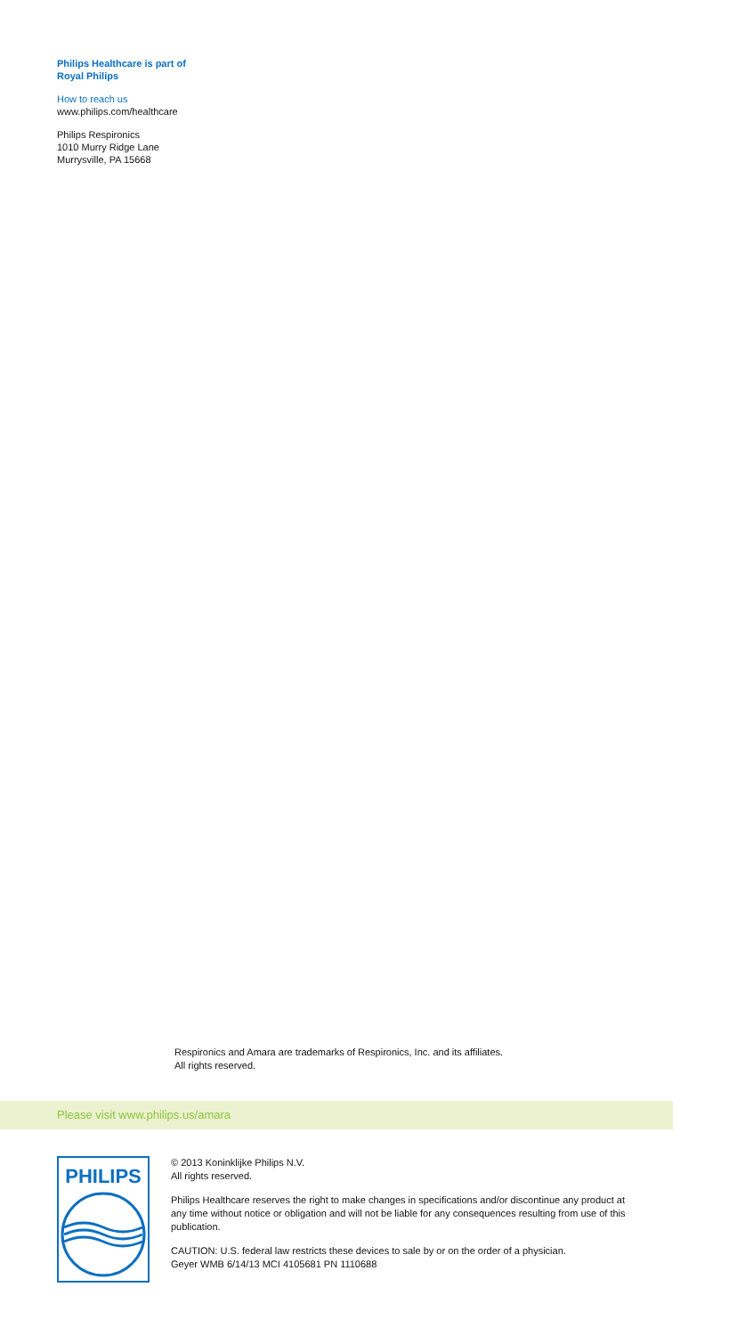Philips Healthcare is part of
Royal Philips
How to reach us
www.philips.com/healthcare
Philips Respironics
1010 Murry Ridge Lane
Murrysville, PA 15668
Respironics and Amara are trademarks of Respironics, Inc. and its affiliates.
All rights reserved.
Please visit www.philips.us/amara
PHILIPS
© 2013 Koninklijke Philips N.V.
All rights reserved.
Philips Healthcare reserves the right to make changes in specifications and/or discontinue any product at any time without notice or obligation and will not be liable for any consequences resulting from use of this publication.
CAUTION: U.S. federal law restricts these devices to sale by or on the order of a physician.
Geyer WMB 6/14/13 MCI 4105681 PN 1110688